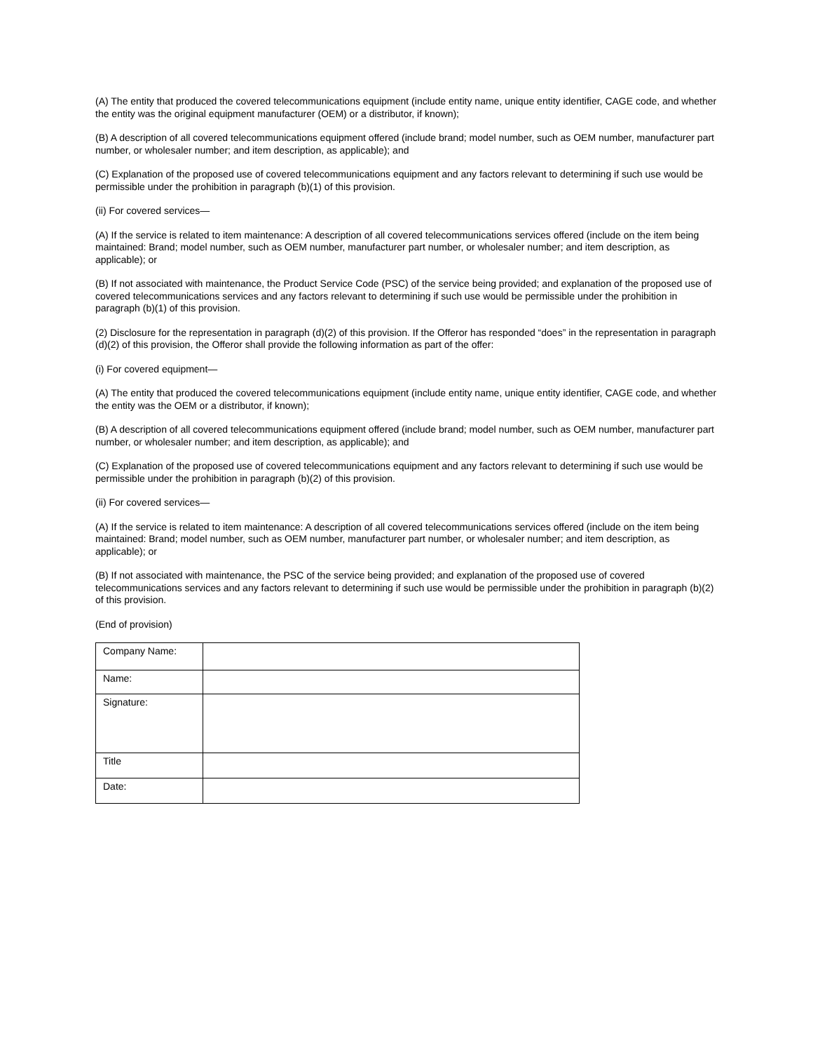(A) The entity that produced the covered telecommunications equipment (include entity name, unique entity identifier, CAGE code, and whether the entity was the original equipment manufacturer (OEM) or a distributor, if known);
(B) A description of all covered telecommunications equipment offered (include brand; model number, such as OEM number, manufacturer part number, or wholesaler number; and item description, as applicable); and
(C) Explanation of the proposed use of covered telecommunications equipment and any factors relevant to determining if such use would be permissible under the prohibition in paragraph (b)(1) of this provision.
(ii) For covered services—
(A) If the service is related to item maintenance: A description of all covered telecommunications services offered (include on the item being maintained: Brand; model number, such as OEM number, manufacturer part number, or wholesaler number; and item description, as applicable); or
(B) If not associated with maintenance, the Product Service Code (PSC) of the service being provided; and explanation of the proposed use of covered telecommunications services and any factors relevant to determining if such use would be permissible under the prohibition in paragraph (b)(1) of this provision.
(2) Disclosure for the representation in paragraph (d)(2) of this provision. If the Offeror has responded “does” in the representation in paragraph (d)(2) of this provision, the Offeror shall provide the following information as part of the offer:
(i) For covered equipment—
(A) The entity that produced the covered telecommunications equipment (include entity name, unique entity identifier, CAGE code, and whether the entity was the OEM or a distributor, if known);
(B) A description of all covered telecommunications equipment offered (include brand; model number, such as OEM number, manufacturer part number, or wholesaler number; and item description, as applicable); and
(C) Explanation of the proposed use of covered telecommunications equipment and any factors relevant to determining if such use would be permissible under the prohibition in paragraph (b)(2) of this provision.
(ii) For covered services—
(A) If the service is related to item maintenance: A description of all covered telecommunications services offered (include on the item being maintained: Brand; model number, such as OEM number, manufacturer part number, or wholesaler number; and item description, as applicable); or
(B) If not associated with maintenance, the PSC of the service being provided; and explanation of the proposed use of covered telecommunications services and any factors relevant to determining if such use would be permissible under the prohibition in paragraph (b)(2) of this provision.
(End of provision)
| Company Name: | |
| Name: | |
| Signature: | |
| Title | |
| Date: | |